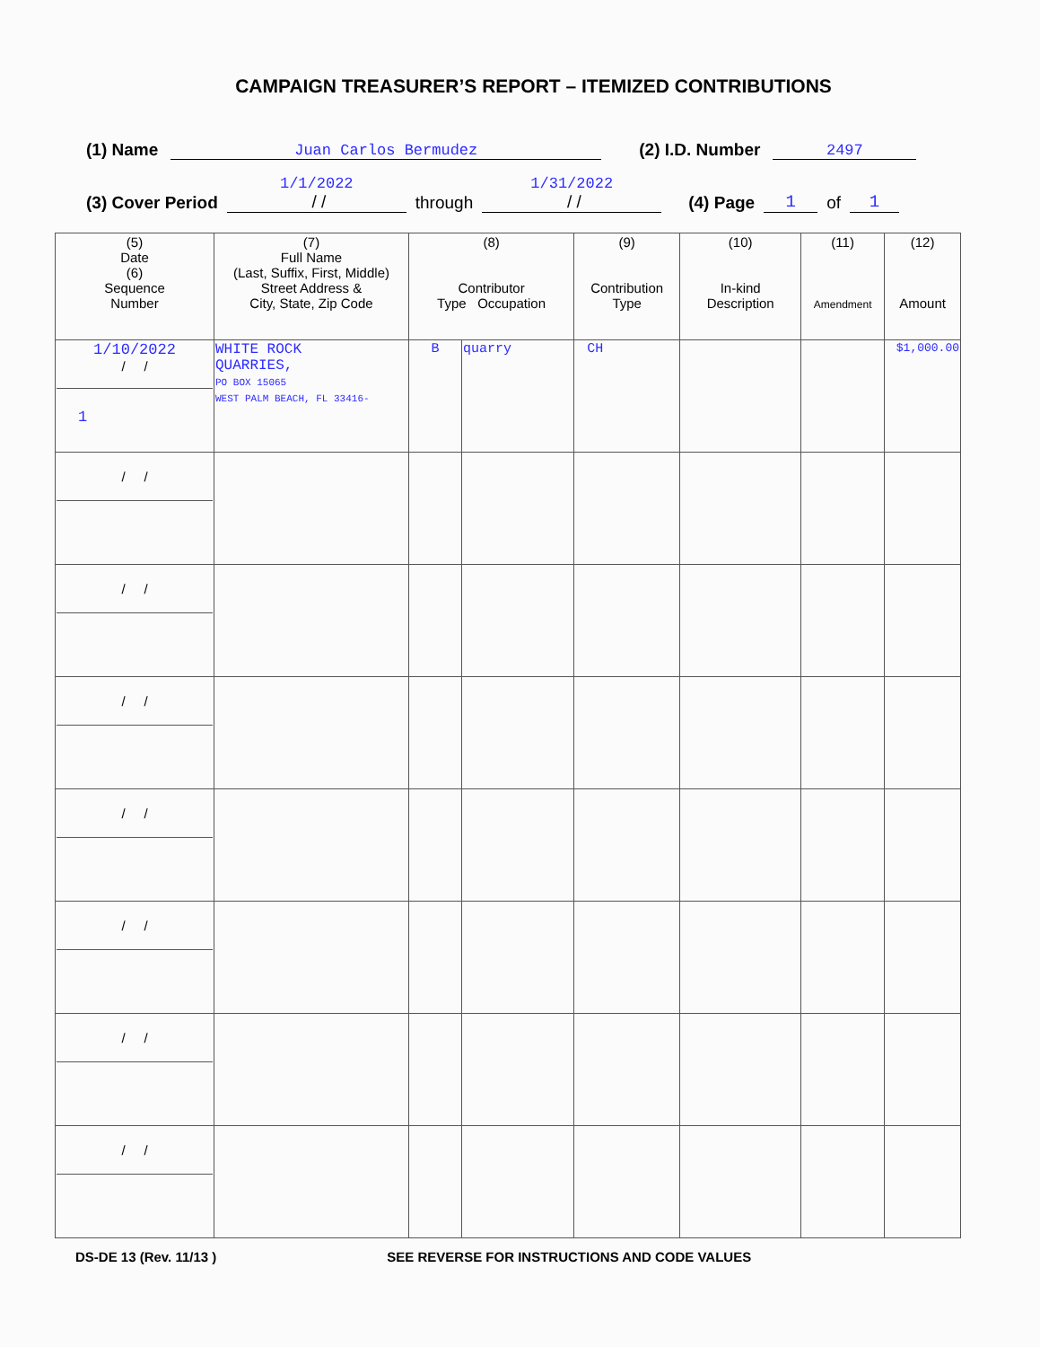CAMPAIGN TREASURER’S REPORT – ITEMIZED CONTRIBUTIONS
(1) Name Juan Carlos Bermudez (2) I.D. Number 2497
(3) Cover Period 1/1/2022
/ / through 1/31/2022
/ / (4) Page 1 of 1
| (5) Date (6) Sequence Number | (7) Full Name (Last, Suffix, First, Middle) Street Address & City, State, Zip Code | (8) Contributor Type Occupation | | (9) Contribution Type | (10) In-kind Description | (11) Amendment | (12) Amount |
| 1/10/2022 / / 1 | WHITE ROCK QUARRIES, PO BOX 15065 WEST PALM BEACH, FL 33416- | B | quarry | CH | | | $1,000.00 |
| / / | | | | | | | |
| / / | | | | | | | |
| / / | | | | | | | |
| / / | | | | | | | |
| / / | | | | | | | |
| / / | | | | | | | |
| / / | | | | | | | |
DS-DE 13 (Rev. 11/13 ) SEE REVERSE FOR INSTRUCTIONS AND CODE VALUES